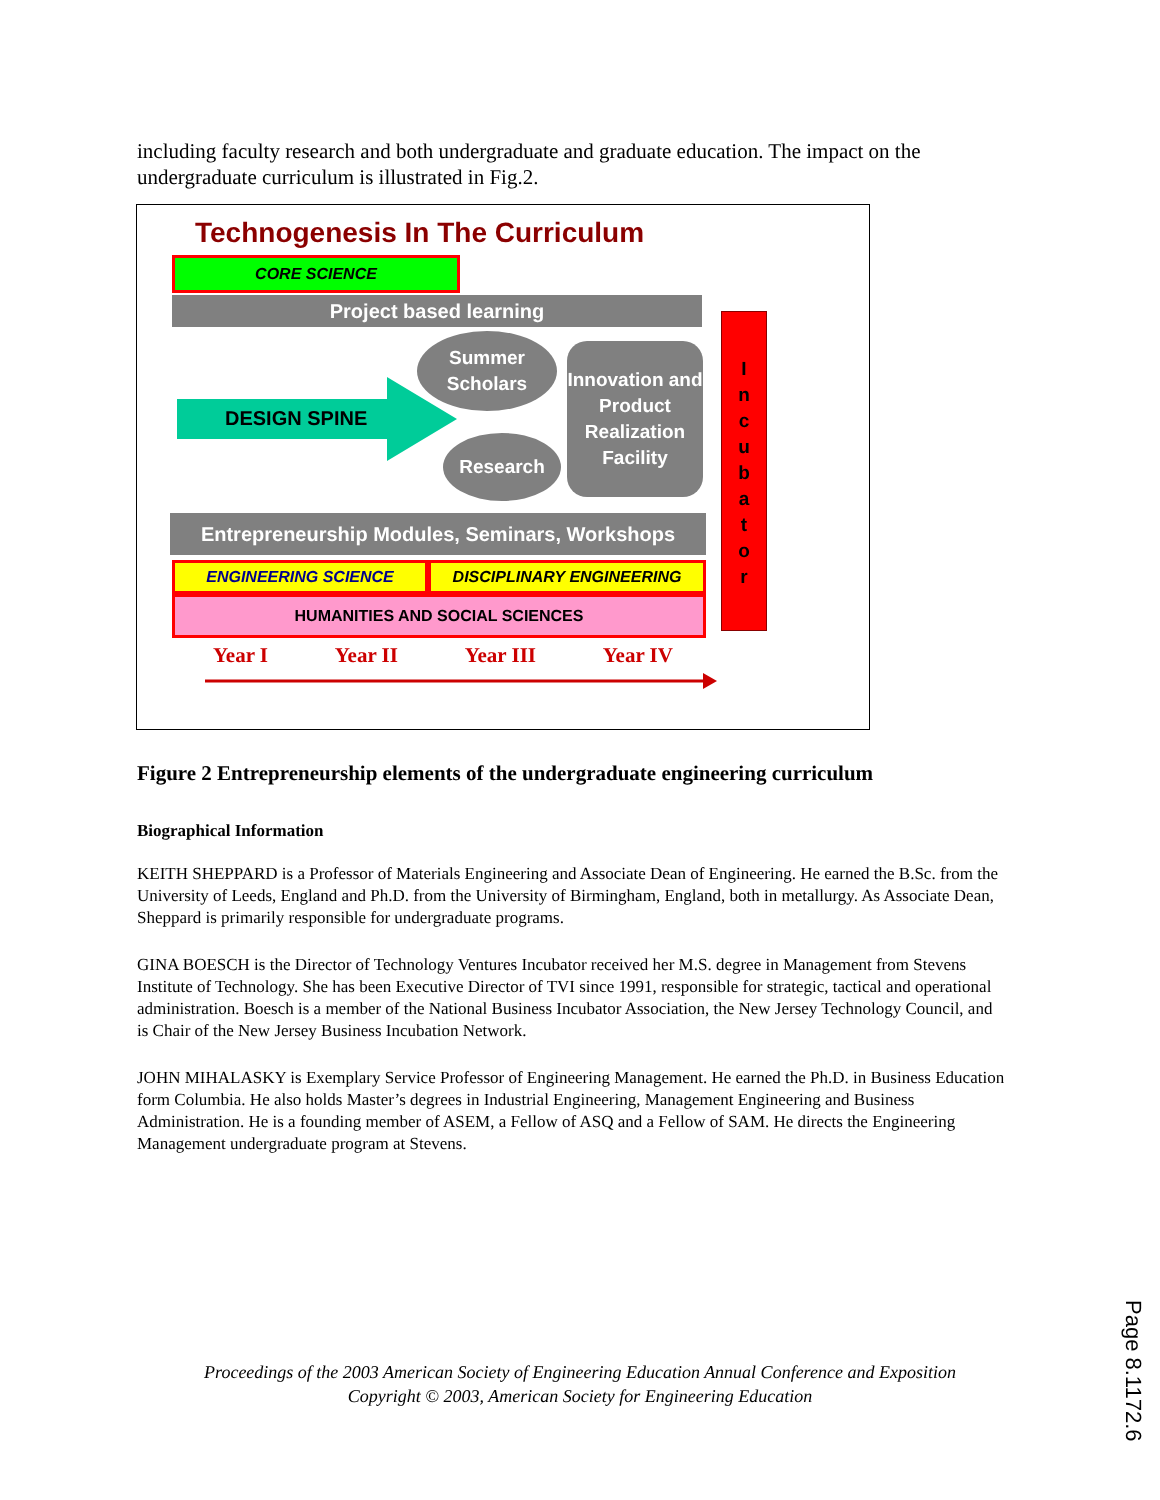including faculty research and both undergraduate and graduate education. The impact on the undergraduate curriculum is illustrated in Fig.2.
Technogenesis In The Curriculum
CORE SCIENCE
Project based learning
DESIGN SPINE
Summer Scholars
Research
Innovation and Product Realization Facility
I
n
c
u
b
a
t
o
r
Entrepreneurship Modules, Seminars, Workshops
ENGINEERING SCIENCE DISCIPLINARY ENGINEERING
HUMANITIES AND SOCIAL SCIENCES
Year I Year II Year III Year IV
Figure 2 Entrepreneurship elements of the undergraduate engineering curriculum
Biographical Information
KEITH SHEPPARD is a Professor of Materials Engineering and Associate Dean of Engineering. He earned the B.Sc. from the University of Leeds, England and Ph.D. from the University of Birmingham, England, both in metallurgy. As Associate Dean, Sheppard is primarily responsible for undergraduate programs.
GINA BOESCH is the Director of Technology Ventures Incubator received her M.S. degree in Management from Stevens Institute of Technology. She has been Executive Director of TVI since 1991, responsible for strategic, tactical and operational administration. Boesch is a member of the National Business Incubator Association, the New Jersey Technology Council, and is Chair of the New Jersey Business Incubation Network.
JOHN MIHALASKY is Exemplary Service Professor of Engineering Management. He earned the Ph.D. in Business Education form Columbia. He also holds Master’s degrees in Industrial Engineering, Management Engineering and Business Administration. He is a founding member of ASEM, a Fellow of ASQ and a Fellow of SAM. He directs the Engineering Management undergraduate program at Stevens.
Proceedings of the 2003 American Society of Engineering Education Annual Conference and Exposition
Copyright © 2003, American Society for Engineering Education
Page 8.1172.6